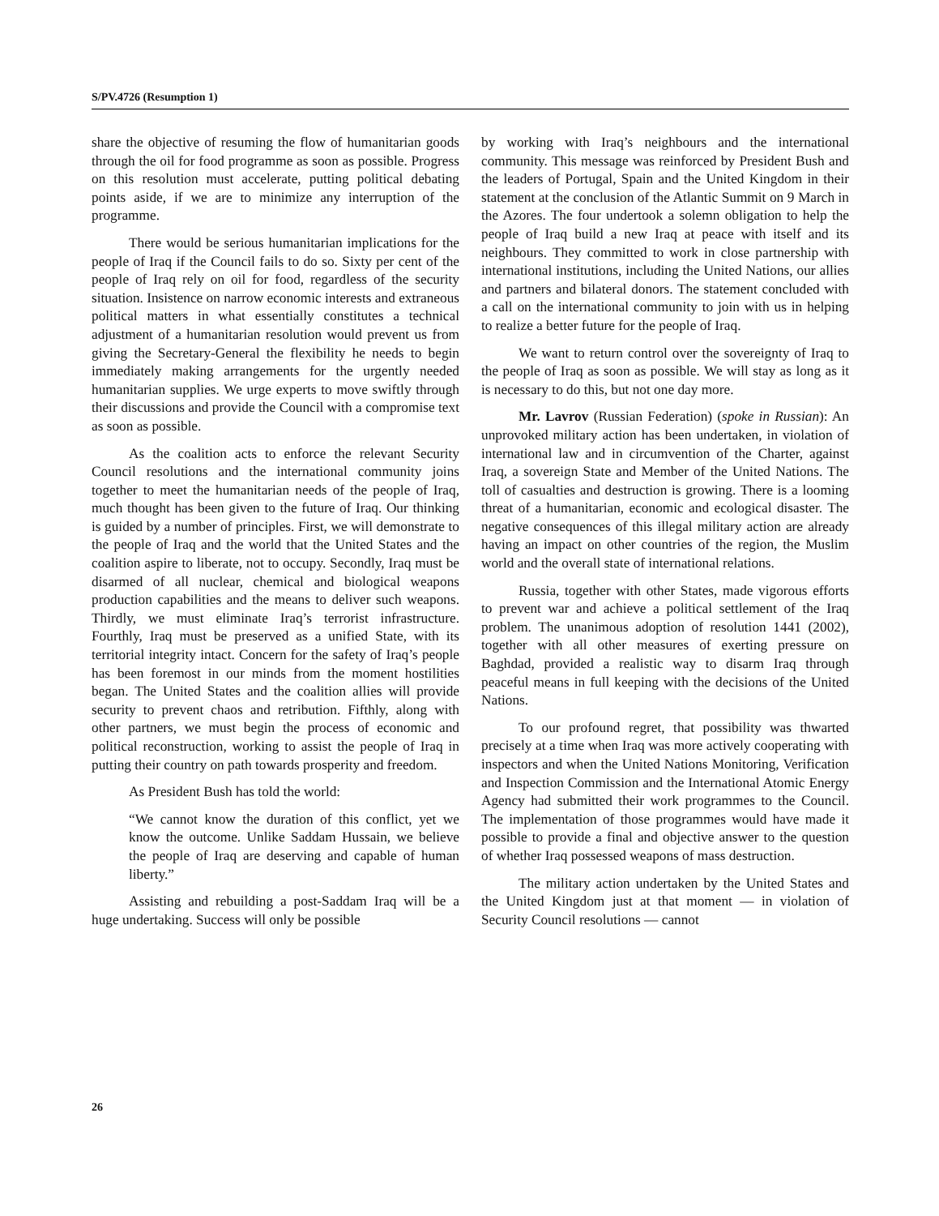S/PV.4726 (Resumption 1)
share the objective of resuming the flow of humanitarian goods through the oil for food programme as soon as possible. Progress on this resolution must accelerate, putting political debating points aside, if we are to minimize any interruption of the programme.
There would be serious humanitarian implications for the people of Iraq if the Council fails to do so. Sixty per cent of the people of Iraq rely on oil for food, regardless of the security situation. Insistence on narrow economic interests and extraneous political matters in what essentially constitutes a technical adjustment of a humanitarian resolution would prevent us from giving the Secretary-General the flexibility he needs to begin immediately making arrangements for the urgently needed humanitarian supplies. We urge experts to move swiftly through their discussions and provide the Council with a compromise text as soon as possible.
As the coalition acts to enforce the relevant Security Council resolutions and the international community joins together to meet the humanitarian needs of the people of Iraq, much thought has been given to the future of Iraq. Our thinking is guided by a number of principles. First, we will demonstrate to the people of Iraq and the world that the United States and the coalition aspire to liberate, not to occupy. Secondly, Iraq must be disarmed of all nuclear, chemical and biological weapons production capabilities and the means to deliver such weapons. Thirdly, we must eliminate Iraq’s terrorist infrastructure. Fourthly, Iraq must be preserved as a unified State, with its territorial integrity intact. Concern for the safety of Iraq’s people has been foremost in our minds from the moment hostilities began. The United States and the coalition allies will provide security to prevent chaos and retribution. Fifthly, along with other partners, we must begin the process of economic and political reconstruction, working to assist the people of Iraq in putting their country on path towards prosperity and freedom.
As President Bush has told the world:
“We cannot know the duration of this conflict, yet we know the outcome. Unlike Saddam Hussain, we believe the people of Iraq are deserving and capable of human liberty.”
Assisting and rebuilding a post-Saddam Iraq will be a huge undertaking. Success will only be possible
by working with Iraq’s neighbours and the international community. This message was reinforced by President Bush and the leaders of Portugal, Spain and the United Kingdom in their statement at the conclusion of the Atlantic Summit on 9 March in the Azores. The four undertook a solemn obligation to help the people of Iraq build a new Iraq at peace with itself and its neighbours. They committed to work in close partnership with international institutions, including the United Nations, our allies and partners and bilateral donors. The statement concluded with a call on the international community to join with us in helping to realize a better future for the people of Iraq.
We want to return control over the sovereignty of Iraq to the people of Iraq as soon as possible. We will stay as long as it is necessary to do this, but not one day more.
Mr. Lavrov (Russian Federation) (spoke in Russian): An unprovoked military action has been undertaken, in violation of international law and in circumvention of the Charter, against Iraq, a sovereign State and Member of the United Nations. The toll of casualties and destruction is growing. There is a looming threat of a humanitarian, economic and ecological disaster. The negative consequences of this illegal military action are already having an impact on other countries of the region, the Muslim world and the overall state of international relations.
Russia, together with other States, made vigorous efforts to prevent war and achieve a political settlement of the Iraq problem. The unanimous adoption of resolution 1441 (2002), together with all other measures of exerting pressure on Baghdad, provided a realistic way to disarm Iraq through peaceful means in full keeping with the decisions of the United Nations.
To our profound regret, that possibility was thwarted precisely at a time when Iraq was more actively cooperating with inspectors and when the United Nations Monitoring, Verification and Inspection Commission and the International Atomic Energy Agency had submitted their work programmes to the Council. The implementation of those programmes would have made it possible to provide a final and objective answer to the question of whether Iraq possessed weapons of mass destruction.
The military action undertaken by the United States and the United Kingdom just at that moment — in violation of Security Council resolutions — cannot
26